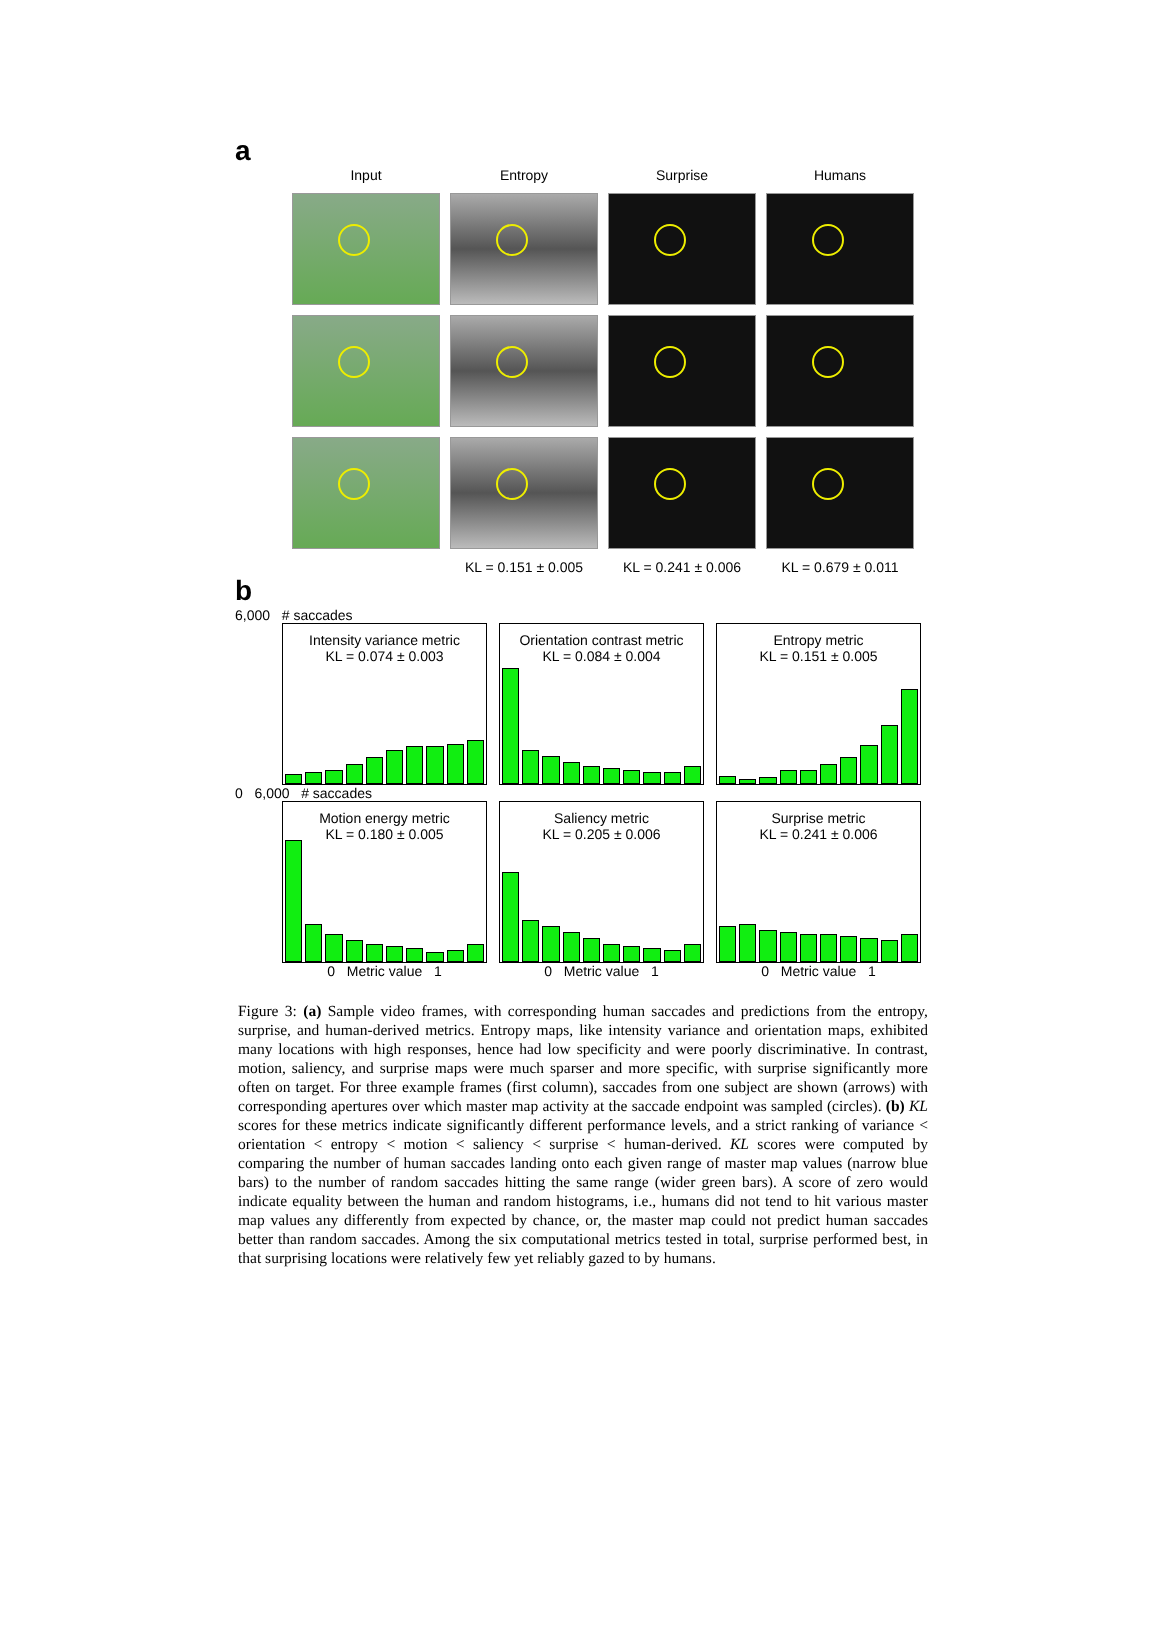a
Input
Entropy
Surprise
Humans
KL = 0.151 ± 0.005
KL = 0.241 ± 0.006
KL = 0.679 ± 0.011
b
6,000 # saccades
Intensity variance metric
KL = 0.074 ± 0.003
Orientation contrast metric
KL = 0.084 ± 0.004
Entropy metric
KL = 0.151 ± 0.005
0 6,000 # saccades
Motion energy metric
KL = 0.180 ± 0.005
Saliency metric
KL = 0.205 ± 0.006
Surprise metric
KL = 0.241 ± 0.006
0 Metric value 1
0 Metric value 1
0 Metric value 1
Figure 3: (a) Sample video frames, with corresponding human saccades and predictions from the entropy, surprise, and human-derived metrics. Entropy maps, like intensity variance and orientation maps, exhibited many locations with high responses, hence had low specificity and were poorly discriminative. In contrast, motion, saliency, and surprise maps were much sparser and more specific, with surprise significantly more often on target. For three example frames (first column), saccades from one subject are shown (arrows) with corresponding apertures over which master map activity at the saccade endpoint was sampled (circles). (b) KL scores for these metrics indicate significantly different performance levels, and a strict ranking of variance < orientation < entropy < motion < saliency < surprise < human-derived. KL scores were computed by comparing the number of human saccades landing onto each given range of master map values (narrow blue bars) to the number of random saccades hitting the same range (wider green bars). A score of zero would indicate equality between the human and random histograms, i.e., humans did not tend to hit various master map values any differently from expected by chance, or, the master map could not predict human saccades better than random saccades. Among the six computational metrics tested in total, surprise performed best, in that surprising locations were relatively few yet reliably gazed to by humans.